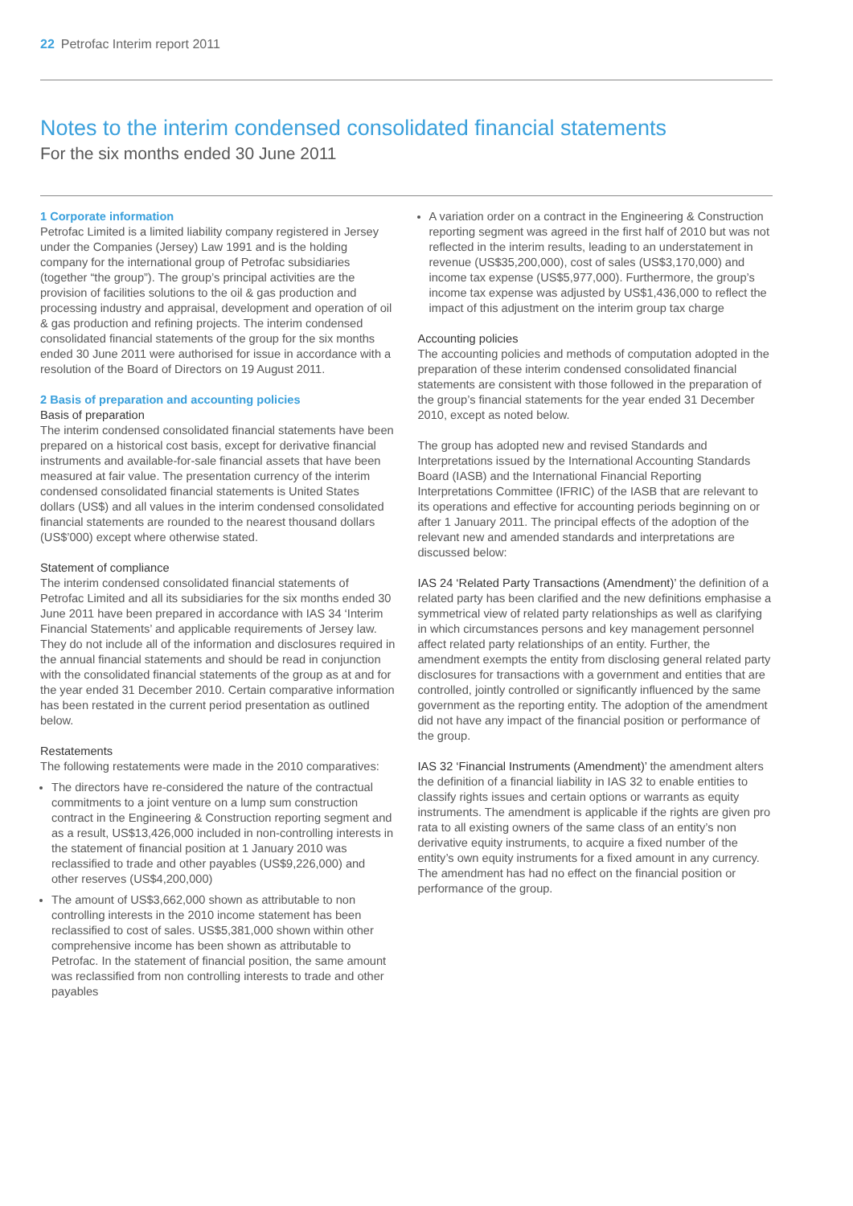22 Petrofac Interim report 2011
Notes to the interim condensed consolidated financial statements
For the six months ended 30 June 2011
1 Corporate information
Petrofac Limited is a limited liability company registered in Jersey under the Companies (Jersey) Law 1991 and is the holding company for the international group of Petrofac subsidiaries (together “the group”). The group’s principal activities are the provision of facilities solutions to the oil & gas production and processing industry and appraisal, development and operation of oil & gas production and refining projects. The interim condensed consolidated financial statements of the group for the six months ended 30 June 2011 were authorised for issue in accordance with a resolution of the Board of Directors on 19 August 2011.
2 Basis of preparation and accounting policies
Basis of preparation
The interim condensed consolidated financial statements have been prepared on a historical cost basis, except for derivative financial instruments and available-for-sale financial assets that have been measured at fair value. The presentation currency of the interim condensed consolidated financial statements is United States dollars (US$) and all values in the interim condensed consolidated financial statements are rounded to the nearest thousand dollars (US$’000) except where otherwise stated.
Statement of compliance
The interim condensed consolidated financial statements of Petrofac Limited and all its subsidiaries for the six months ended 30 June 2011 have been prepared in accordance with IAS 34 ‘Interim Financial Statements’ and applicable requirements of Jersey law. They do not include all of the information and disclosures required in the annual financial statements and should be read in conjunction with the consolidated financial statements of the group as at and for the year ended 31 December 2010. Certain comparative information has been restated in the current period presentation as outlined below.
Restatements
The following restatements were made in the 2010 comparatives:
The directors have re-considered the nature of the contractual commitments to a joint venture on a lump sum construction contract in the Engineering & Construction reporting segment and as a result, US$13,426,000 included in non-controlling interests in the statement of financial position at 1 January 2010 was reclassified to trade and other payables (US$9,226,000) and other reserves (US$4,200,000)
The amount of US$3,662,000 shown as attributable to non controlling interests in the 2010 income statement has been reclassified to cost of sales. US$5,381,000 shown within other comprehensive income has been shown as attributable to Petrofac. In the statement of financial position, the same amount was reclassified from non controlling interests to trade and other payables
A variation order on a contract in the Engineering & Construction reporting segment was agreed in the first half of 2010 but was not reflected in the interim results, leading to an understatement in revenue (US$35,200,000), cost of sales (US$3,170,000) and income tax expense (US$5,977,000). Furthermore, the group’s income tax expense was adjusted by US$1,436,000 to reflect the impact of this adjustment on the interim group tax charge
Accounting policies
The accounting policies and methods of computation adopted in the preparation of these interim condensed consolidated financial statements are consistent with those followed in the preparation of the group’s financial statements for the year ended 31 December 2010, except as noted below.
The group has adopted new and revised Standards and Interpretations issued by the International Accounting Standards Board (IASB) and the International Financial Reporting Interpretations Committee (IFRIC) of the IASB that are relevant to its operations and effective for accounting periods beginning on or after 1 January 2011. The principal effects of the adoption of the relevant new and amended standards and interpretations are discussed below:
IAS 24 ‘Related Party Transactions (Amendment)’ the definition of a related party has been clarified and the new definitions emphasise a symmetrical view of related party relationships as well as clarifying in which circumstances persons and key management personnel affect related party relationships of an entity. Further, the amendment exempts the entity from disclosing general related party disclosures for transactions with a government and entities that are controlled, jointly controlled or significantly influenced by the same government as the reporting entity. The adoption of the amendment did not have any impact of the financial position or performance of the group.
IAS 32 ‘Financial Instruments (Amendment)’ the amendment alters the definition of a financial liability in IAS 32 to enable entities to classify rights issues and certain options or warrants as equity instruments. The amendment is applicable if the rights are given pro rata to all existing owners of the same class of an entity’s non derivative equity instruments, to acquire a fixed number of the entity’s own equity instruments for a fixed amount in any currency. The amendment has had no effect on the financial position or performance of the group.